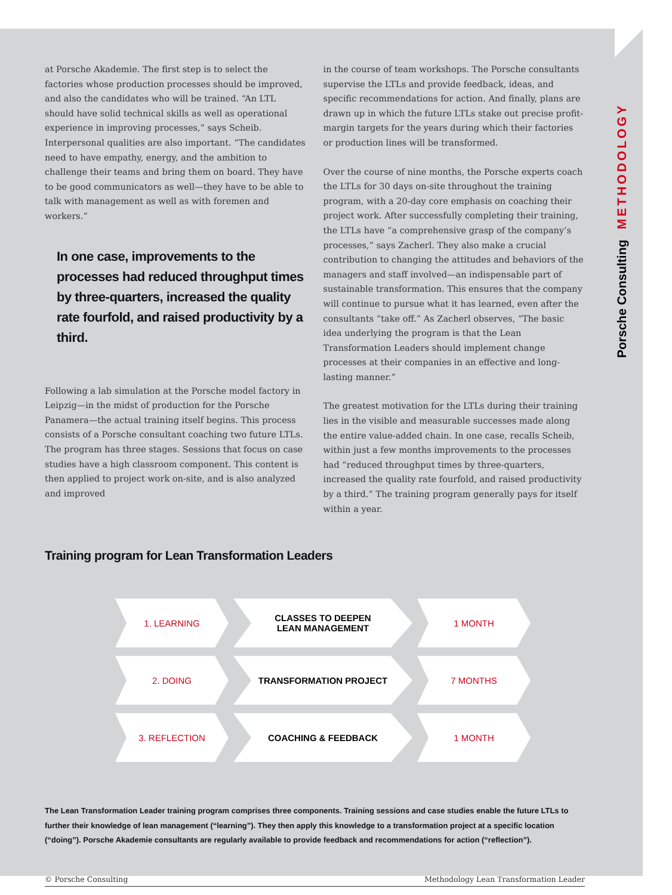Porsche Consulting METHODOLOGY
at Porsche Akademie. The first step is to select the factories whose production processes should be improved, and also the candidates who will be trained. “An LTL should have solid technical skills as well as operational experience in improving processes,” says Scheib. Interpersonal qualities are also important. “The candidates need to have empathy, energy, and the ambition to challenge their teams and bring them on board. They have to be good communicators as well—they have to be able to talk with management as well as with foremen and workers.”
In one case, improvements to the processes had reduced throughput times by three-quarters, increased the quality rate fourfold, and raised productivity by a third.
Following a lab simulation at the Porsche model factory in Leipzig—in the midst of production for the Porsche Panamera—the actual training itself begins. This process consists of a Porsche consultant coaching two future LTLs. The program has three stages. Sessions that focus on case studies have a high classroom component. This content is then applied to project work on-site, and is also analyzed and improved
in the course of team workshops. The Porsche consultants supervise the LTLs and provide feedback, ideas, and specific recommendations for action. And finally, plans are drawn up in which the future LTLs stake out precise profit-margin targets for the years during which their factories or production lines will be transformed.
Over the course of nine months, the Porsche experts coach the LTLs for 30 days on-site throughout the training program, with a 20-day core emphasis on coaching their project work. After successfully completing their training, the LTLs have “a comprehensive grasp of the company’s processes,” says Zacherl. They also make a crucial contribution to changing the attitudes and behaviors of the managers and staff involved—an indispensable part of sustainable transformation. This ensures that the company will continue to pursue what it has learned, even after the consultants “take off.” As Zacherl observes, “The basic idea underlying the program is that the Lean Transformation Leaders should implement change processes at their companies in an effective and long-lasting manner.”
The greatest motivation for the LTLs during their training lies in the visible and measurable successes made along the entire value-added chain. In one case, recalls Scheib, within just a few months improvements to the processes had “reduced throughput times by three-quarters, increased the quality rate fourfold, and raised productivity by a third.” The training program generally pays for itself within a year.
Training program for Lean Transformation Leaders
1. LEARNING CLASSES TO DEEPEN
LEAN MANAGEMENT
1 MONTH
2. DOING TRANSFORMATION PROJECT 7 MONTHS
3. REFLECTION COACHING & FEEDBACK 1 MONTH
The Lean Transformation Leader training program comprises three components. Training sessions and case studies enable the future LTLs to further their knowledge of lean management (“learning”). They then apply this knowledge to a transformation project at a specific location (“doing”). Porsche Akademie consultants are regularly available to provide feedback and recommendations for action (“reflection”).
© Porsche Consulting Methodology Lean Transformation Leader